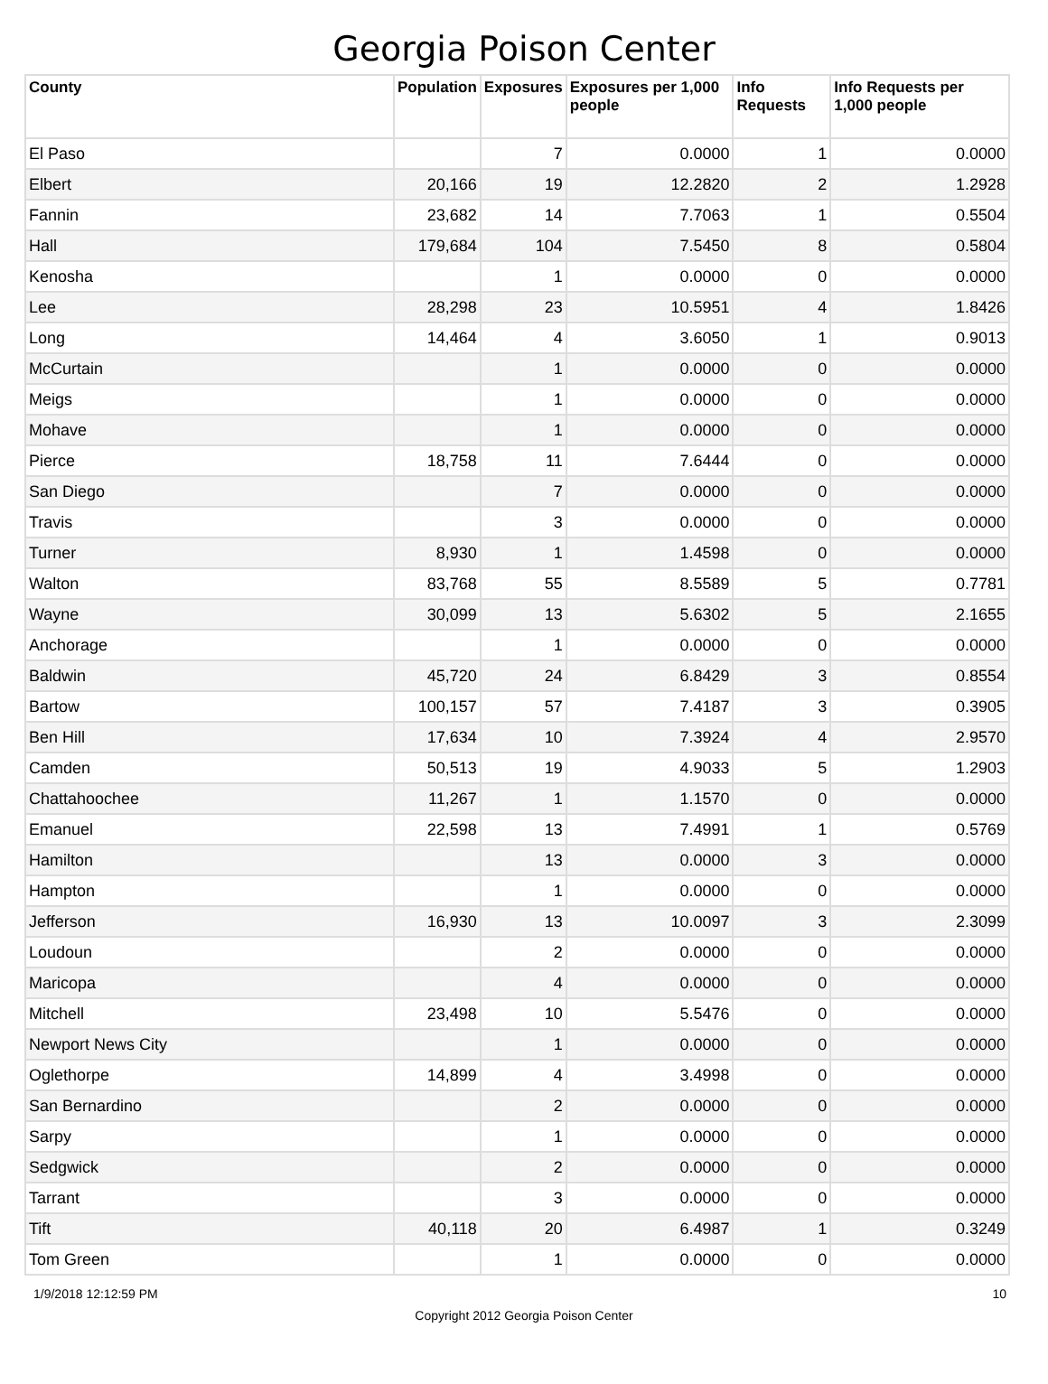Georgia Poison Center
| County | Population | Exposures | Exposures per 1,000 people | Info Requests | Info Requests per 1,000 people |
| --- | --- | --- | --- | --- | --- |
| El Paso | | 7 | 0.0000 | 1 | 0.0000 |
| Elbert | 20,166 | 19 | 12.2820 | 2 | 1.2928 |
| Fannin | 23,682 | 14 | 7.7063 | 1 | 0.5504 |
| Hall | 179,684 | 104 | 7.5450 | 8 | 0.5804 |
| Kenosha | | 1 | 0.0000 | 0 | 0.0000 |
| Lee | 28,298 | 23 | 10.5951 | 4 | 1.8426 |
| Long | 14,464 | 4 | 3.6050 | 1 | 0.9013 |
| McCurtain | | 1 | 0.0000 | 0 | 0.0000 |
| Meigs | | 1 | 0.0000 | 0 | 0.0000 |
| Mohave | | 1 | 0.0000 | 0 | 0.0000 |
| Pierce | 18,758 | 11 | 7.6444 | 0 | 0.0000 |
| San Diego | | 7 | 0.0000 | 0 | 0.0000 |
| Travis | | 3 | 0.0000 | 0 | 0.0000 |
| Turner | 8,930 | 1 | 1.4598 | 0 | 0.0000 |
| Walton | 83,768 | 55 | 8.5589 | 5 | 0.7781 |
| Wayne | 30,099 | 13 | 5.6302 | 5 | 2.1655 |
| Anchorage | | 1 | 0.0000 | 0 | 0.0000 |
| Baldwin | 45,720 | 24 | 6.8429 | 3 | 0.8554 |
| Bartow | 100,157 | 57 | 7.4187 | 3 | 0.3905 |
| Ben Hill | 17,634 | 10 | 7.3924 | 4 | 2.9570 |
| Camden | 50,513 | 19 | 4.9033 | 5 | 1.2903 |
| Chattahoochee | 11,267 | 1 | 1.1570 | 0 | 0.0000 |
| Emanuel | 22,598 | 13 | 7.4991 | 1 | 0.5769 |
| Hamilton | | 13 | 0.0000 | 3 | 0.0000 |
| Hampton | | 1 | 0.0000 | 0 | 0.0000 |
| Jefferson | 16,930 | 13 | 10.0097 | 3 | 2.3099 |
| Loudoun | | 2 | 0.0000 | 0 | 0.0000 |
| Maricopa | | 4 | 0.0000 | 0 | 0.0000 |
| Mitchell | 23,498 | 10 | 5.5476 | 0 | 0.0000 |
| Newport News City | | 1 | 0.0000 | 0 | 0.0000 |
| Oglethorpe | 14,899 | 4 | 3.4998 | 0 | 0.0000 |
| San Bernardino | | 2 | 0.0000 | 0 | 0.0000 |
| Sarpy | | 1 | 0.0000 | 0 | 0.0000 |
| Sedgwick | | 2 | 0.0000 | 0 | 0.0000 |
| Tarrant | | 3 | 0.0000 | 0 | 0.0000 |
| Tift | 40,118 | 20 | 6.4987 | 1 | 0.3249 |
| Tom Green | | 1 | 0.0000 | 0 | 0.0000 |
1/9/2018 12:12:59 PM 10
Copyright 2012 Georgia Poison Center